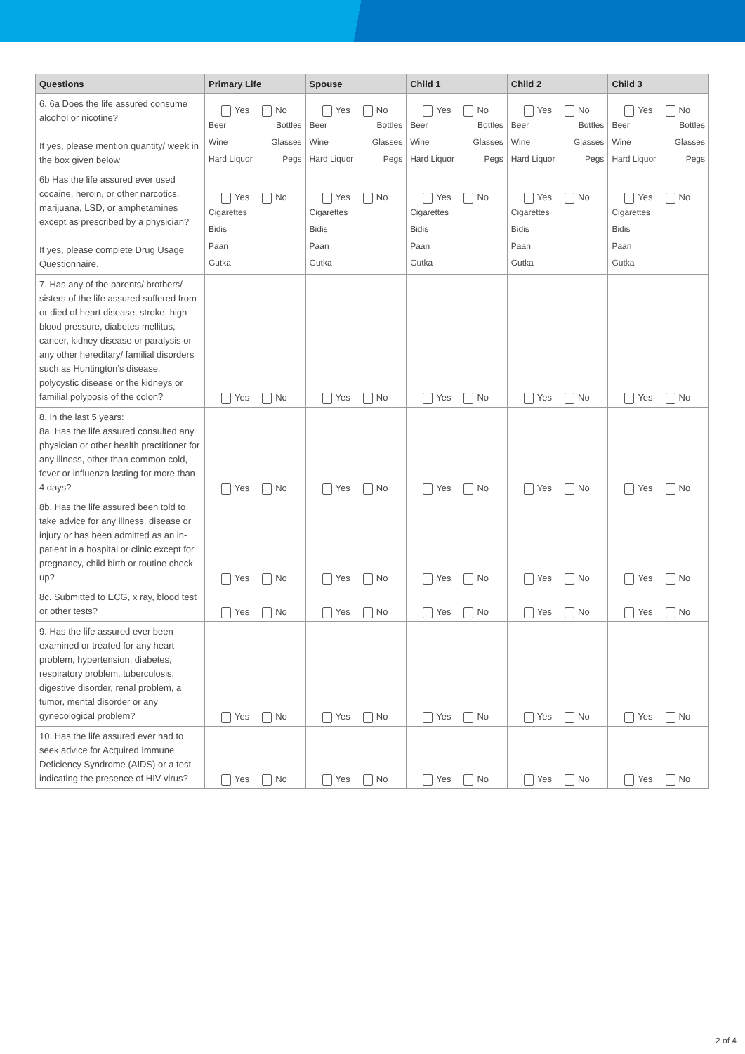| Questions | Primary Life | Spouse | Child 1 | Child 2 | Child 3 |
| --- | --- | --- | --- | --- | --- |
| 6. 6a Does the life assured consume alcohol or nicotine? If yes, please mention quantity/ week in the box given below | Yes No Beer Bottles Wine Glasses Hard Liquor Pegs | Yes No Beer Bottles Wine Glasses Hard Liquor Pegs | Yes No Beer Bottles Wine Glasses Hard Liquor Pegs | Yes No Beer Bottles Wine Glasses Hard Liquor Pegs | Yes No Beer Bottles Wine Glasses Hard Liquor Pegs |
| 6b Has the life assured ever used cocaine, heroin, or other narcotics, marijuana, LSD, or amphetamines except as prescribed by a physician? If yes, please complete Drug Usage Questionnaire. | Yes No Cigarettes Bidis Paan Gutka | Yes No Cigarettes Bidis Paan Gutka | Yes No Cigarettes Bidis Paan Gutka | Yes No Cigarettes Bidis Paan Gutka | Yes No Cigarettes Bidis Paan Gutka |
| 7. Has any of the parents/ brothers/ sisters of the life assured suffered from or died of heart disease, stroke, high blood pressure, diabetes mellitus, cancer, kidney disease or paralysis or any other hereditary/ familial disorders such as Huntington’s disease, polycystic disease or the kidneys or familial polyposis of the colon? | Yes No | Yes No | Yes No | Yes No | Yes No |
| 8. In the last 5 years: 8a. Has the life assured consulted any physician or other health practitioner for any illness, other than common cold, fever or influenza lasting for more than 4 days? | Yes No | Yes No | Yes No | Yes No | Yes No |
| 8b. Has the life assured been told to take advice for any illness, disease or injury or has been admitted as an in-patient in a hospital or clinic except for pregnancy, child birth or routine check up? | Yes No | Yes No | Yes No | Yes No | Yes No |
| 8c. Submitted to ECG, x ray, blood test or other tests? | Yes No | Yes No | Yes No | Yes No | Yes No |
| 9. Has the life assured ever been examined or treated for any heart problem, hypertension, diabetes, respiratory problem, tuberculosis, digestive disorder, renal problem, a tumor, mental disorder or any gynecological problem? | Yes No | Yes No | Yes No | Yes No | Yes No |
| 10. Has the life assured ever had to seek advice for Acquired Immune Deficiency Syndrome (AIDS) or a test indicating the presence of HIV virus? | Yes No | Yes No | Yes No | Yes No | Yes No |
2 of 4